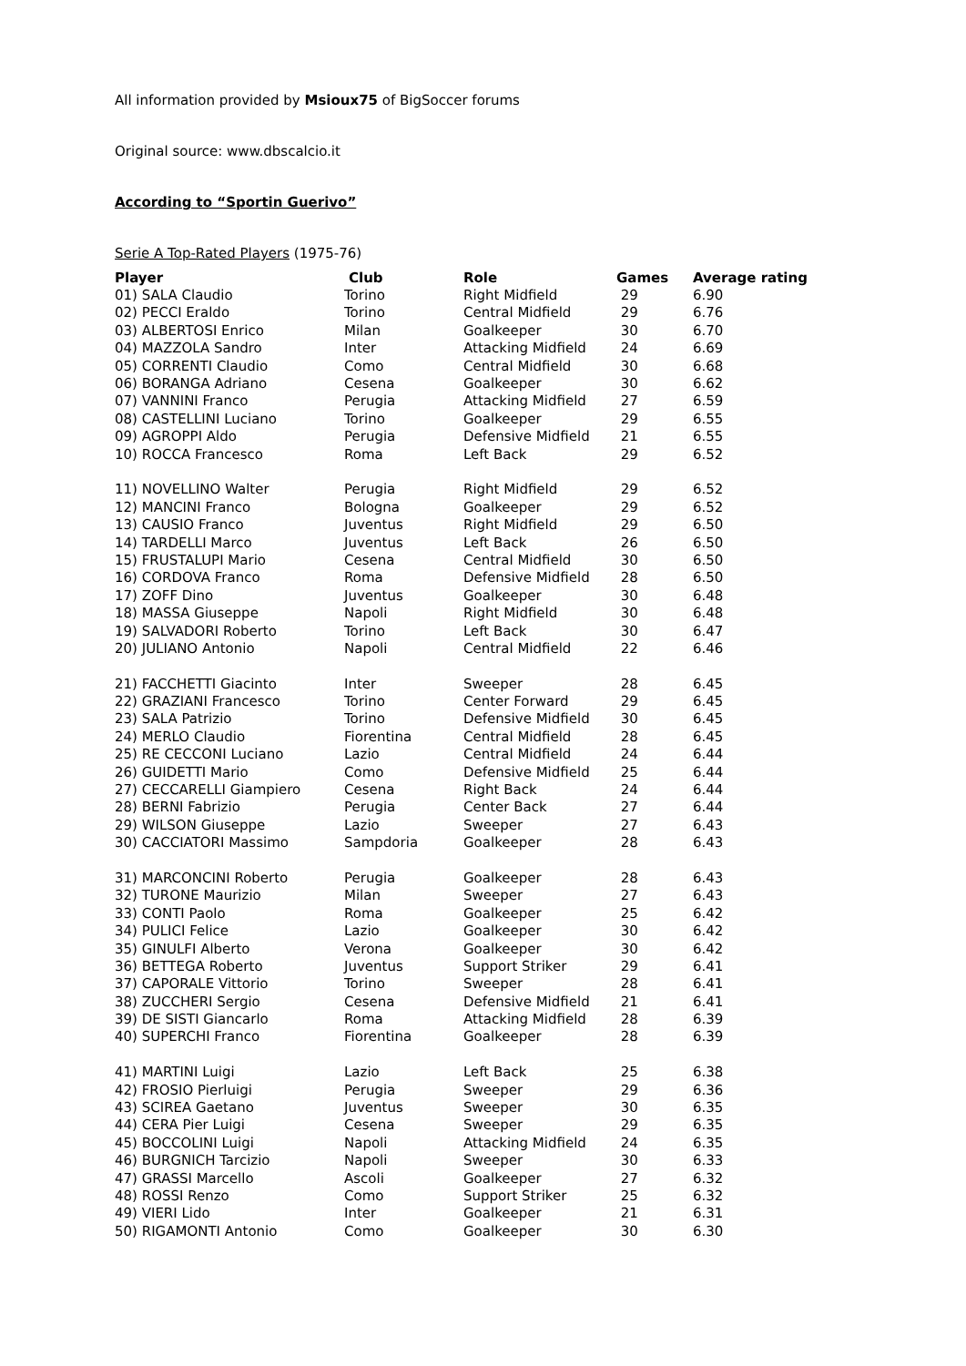All information provided by Msioux75 of BigSoccer forums
Original source: www.dbscalcio.it
According to “Sportin Guerivo”
Serie A Top-Rated Players (1975-76)
| Player | Club | Role | Games | Average rating |
| --- | --- | --- | --- | --- |
| 01) SALA Claudio | Torino | Right Midfield | 29 | 6.90 |
| 02) PECCI Eraldo | Torino | Central Midfield | 29 | 6.76 |
| 03) ALBERTOSI Enrico | Milan | Goalkeeper | 30 | 6.70 |
| 04) MAZZOLA Sandro | Inter | Attacking Midfield | 24 | 6.69 |
| 05) CORRENTI Claudio | Como | Central Midfield | 30 | 6.68 |
| 06) BORANGA Adriano | Cesena | Goalkeeper | 30 | 6.62 |
| 07) VANNINI Franco | Perugia | Attacking Midfield | 27 | 6.59 |
| 08) CASTELLINI Luciano | Torino | Goalkeeper | 29 | 6.55 |
| 09) AGROPPI Aldo | Perugia | Defensive Midfield | 21 | 6.55 |
| 10) ROCCA Francesco | Roma | Left Back | 29 | 6.52 |
| 11) NOVELLINO Walter | Perugia | Right Midfield | 29 | 6.52 |
| 12) MANCINI Franco | Bologna | Goalkeeper | 29 | 6.52 |
| 13) CAUSIO Franco | Juventus | Right Midfield | 29 | 6.50 |
| 14) TARDELLI Marco | Juventus | Left Back | 26 | 6.50 |
| 15) FRUSTALUPI Mario | Cesena | Central Midfield | 30 | 6.50 |
| 16) CORDOVA Franco | Roma | Defensive Midfield | 28 | 6.50 |
| 17) ZOFF Dino | Juventus | Goalkeeper | 30 | 6.48 |
| 18) MASSA Giuseppe | Napoli | Right Midfield | 30 | 6.48 |
| 19) SALVADORI Roberto | Torino | Left Back | 30 | 6.47 |
| 20) JULIANO Antonio | Napoli | Central Midfield | 22 | 6.46 |
| 21) FACCHETTI Giacinto | Inter | Sweeper | 28 | 6.45 |
| 22) GRAZIANI Francesco | Torino | Center Forward | 29 | 6.45 |
| 23) SALA Patrizio | Torino | Defensive Midfield | 30 | 6.45 |
| 24) MERLO Claudio | Fiorentina | Central Midfield | 28 | 6.45 |
| 25) RE CECCONI Luciano | Lazio | Central Midfield | 24 | 6.44 |
| 26) GUIDETTI Mario | Como | Defensive Midfield | 25 | 6.44 |
| 27) CECCARELLI Giampiero | Cesena | Right Back | 24 | 6.44 |
| 28) BERNI Fabrizio | Perugia | Center Back | 27 | 6.44 |
| 29) WILSON Giuseppe | Lazio | Sweeper | 27 | 6.43 |
| 30) CACCIATORI Massimo | Sampdoria | Goalkeeper | 28 | 6.43 |
| 31) MARCONCINI Roberto | Perugia | Goalkeeper | 28 | 6.43 |
| 32) TURONE Maurizio | Milan | Sweeper | 27 | 6.43 |
| 33) CONTI Paolo | Roma | Goalkeeper | 25 | 6.42 |
| 34) PULICI Felice | Lazio | Goalkeeper | 30 | 6.42 |
| 35) GINULFI Alberto | Verona | Goalkeeper | 30 | 6.42 |
| 36) BETTEGA Roberto | Juventus | Support Striker | 29 | 6.41 |
| 37) CAPORALE Vittorio | Torino | Sweeper | 28 | 6.41 |
| 38) ZUCCHERI Sergio | Cesena | Defensive Midfield | 21 | 6.41 |
| 39) DE SISTI Giancarlo | Roma | Attacking Midfield | 28 | 6.39 |
| 40) SUPERCHI Franco | Fiorentina | Goalkeeper | 28 | 6.39 |
| 41) MARTINI Luigi | Lazio | Left Back | 25 | 6.38 |
| 42) FROSIO Pierluigi | Perugia | Sweeper | 29 | 6.36 |
| 43) SCIREA Gaetano | Juventus | Sweeper | 30 | 6.35 |
| 44) CERA Pier Luigi | Cesena | Sweeper | 29 | 6.35 |
| 45) BOCCOLINI Luigi | Napoli | Attacking Midfield | 24 | 6.35 |
| 46) BURGNICH Tarcizio | Napoli | Sweeper | 30 | 6.33 |
| 47) GRASSI Marcello | Ascoli | Goalkeeper | 27 | 6.32 |
| 48) ROSSI Renzo | Como | Support Striker | 25 | 6.32 |
| 49) VIERI Lido | Inter | Goalkeeper | 21 | 6.31 |
| 50) RIGAMONTI Antonio | Como | Goalkeeper | 30 | 6.30 |